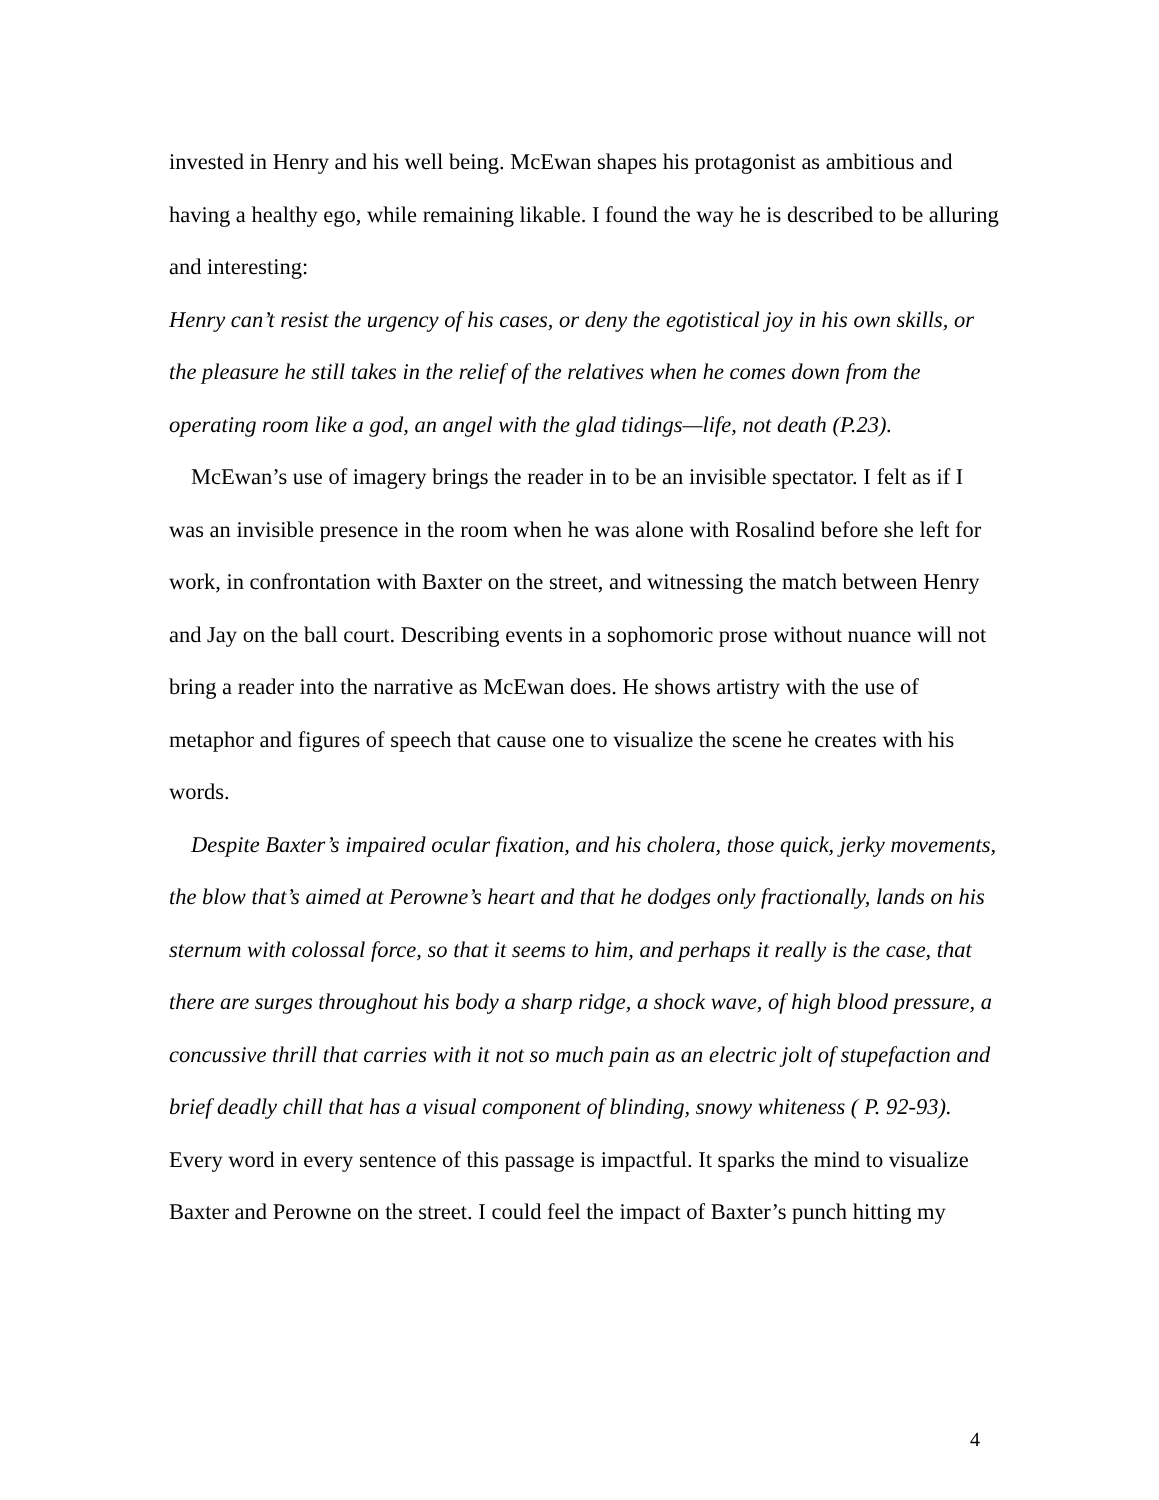invested in Henry and his well being. McEwan shapes his protagonist as ambitious and having a healthy ego, while remaining likable. I found the way he is described to be alluring and interesting:
Henry can’t resist the urgency of his cases, or deny the egotistical joy in his own skills, or the pleasure he still takes in the relief of the relatives when he comes down from the operating room like a god, an angel with the glad tidings—life, not death (P.23).
McEwan’s use of imagery brings the reader in to be an invisible spectator. I felt as if I was an invisible presence in the room when he was alone with Rosalind before she left for work, in confrontation with Baxter on the street, and witnessing the match between Henry and Jay on the ball court. Describing events in a sophomoric prose without nuance will not bring a reader into the narrative as McEwan does. He shows artistry with the use of metaphor and figures of speech that cause one to visualize the scene he creates with his words.
Despite Baxter’s impaired ocular fixation, and his cholera, those quick, jerky movements, the blow that’s aimed at Perowne’s heart and that he dodges only fractionally, lands on his sternum with colossal force, so that it seems to him, and perhaps it really is the case, that there are surges throughout his body a sharp ridge, a shock wave, of high blood pressure, a concussive thrill that carries with it not so much pain as an electric jolt of stupefaction and brief deadly chill that has a visual component of blinding, snowy whiteness ( P. 92-93).
Every word in every sentence of this passage is impactful. It sparks the mind to visualize Baxter and Perowne on the street. I could feel the impact of Baxter’s punch hitting my
4